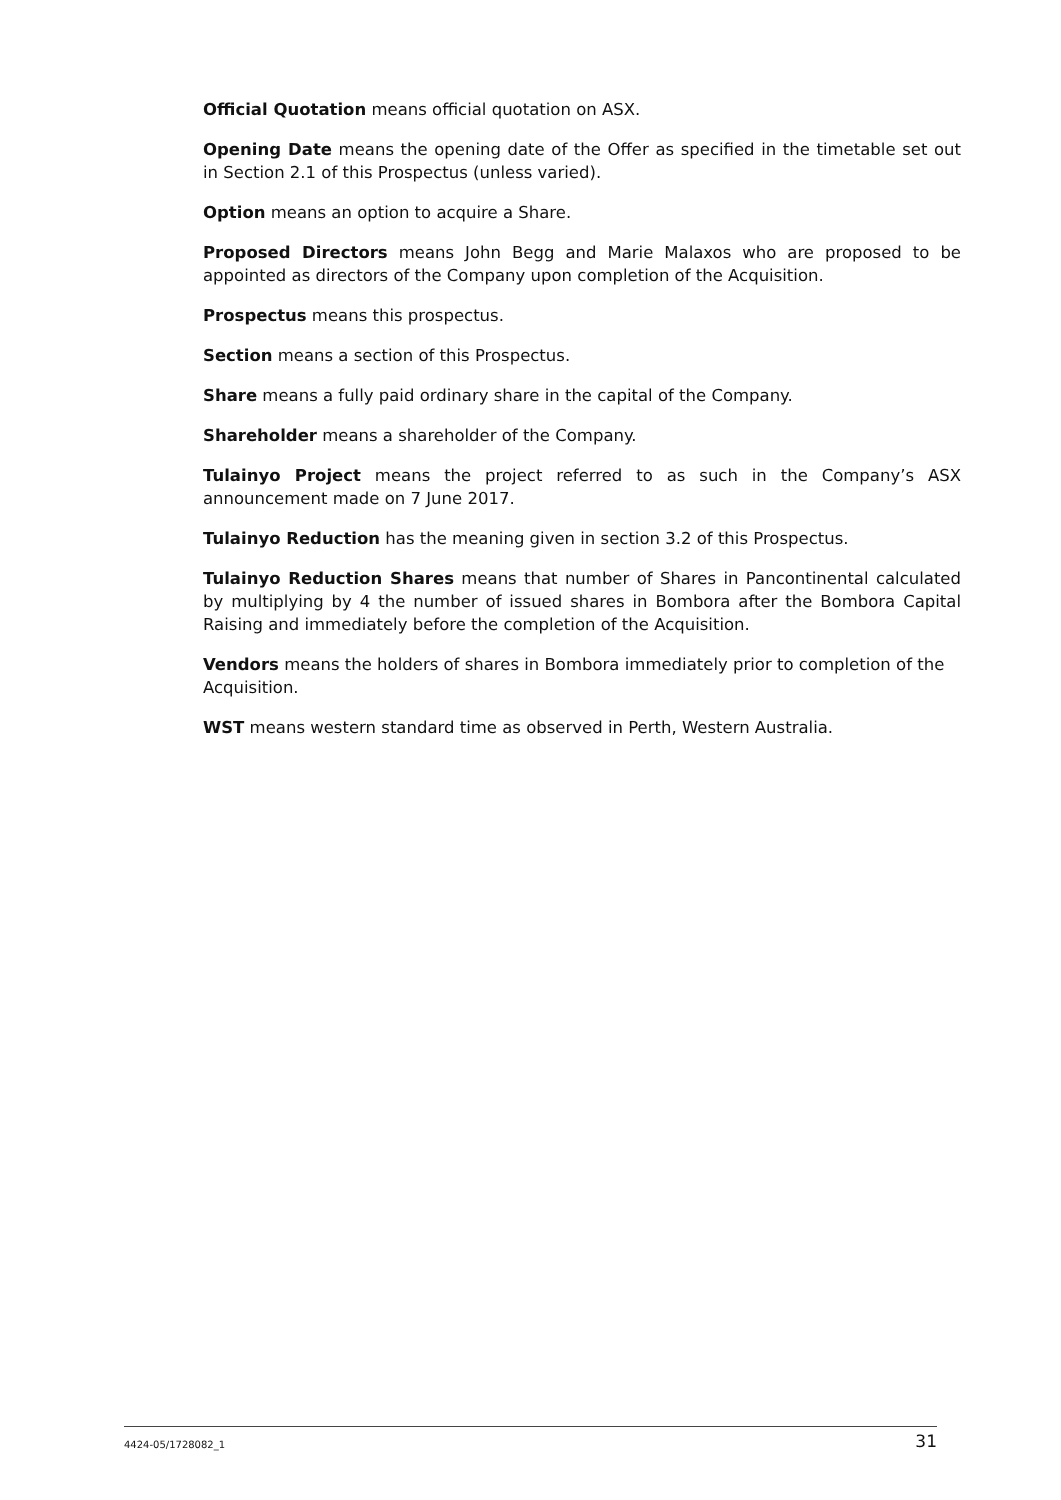Official Quotation means official quotation on ASX.
Opening Date means the opening date of the Offer as specified in the timetable set out in Section 2.1 of this Prospectus (unless varied).
Option means an option to acquire a Share.
Proposed Directors means John Begg and Marie Malaxos who are proposed to be appointed as directors of the Company upon completion of the Acquisition.
Prospectus means this prospectus.
Section means a section of this Prospectus.
Share means a fully paid ordinary share in the capital of the Company.
Shareholder means a shareholder of the Company.
Tulainyo Project means the project referred to as such in the Company’s ASX announcement made on 7 June 2017.
Tulainyo Reduction has the meaning given in section 3.2 of this Prospectus.
Tulainyo Reduction Shares means that number of Shares in Pancontinental calculated by multiplying by 4 the number of issued shares in Bombora after the Bombora Capital Raising and immediately before the completion of the Acquisition.
Vendors means the holders of shares in Bombora immediately prior to completion of the Acquisition.
WST means western standard time as observed in Perth, Western Australia.
4424-05/1728082_1 31